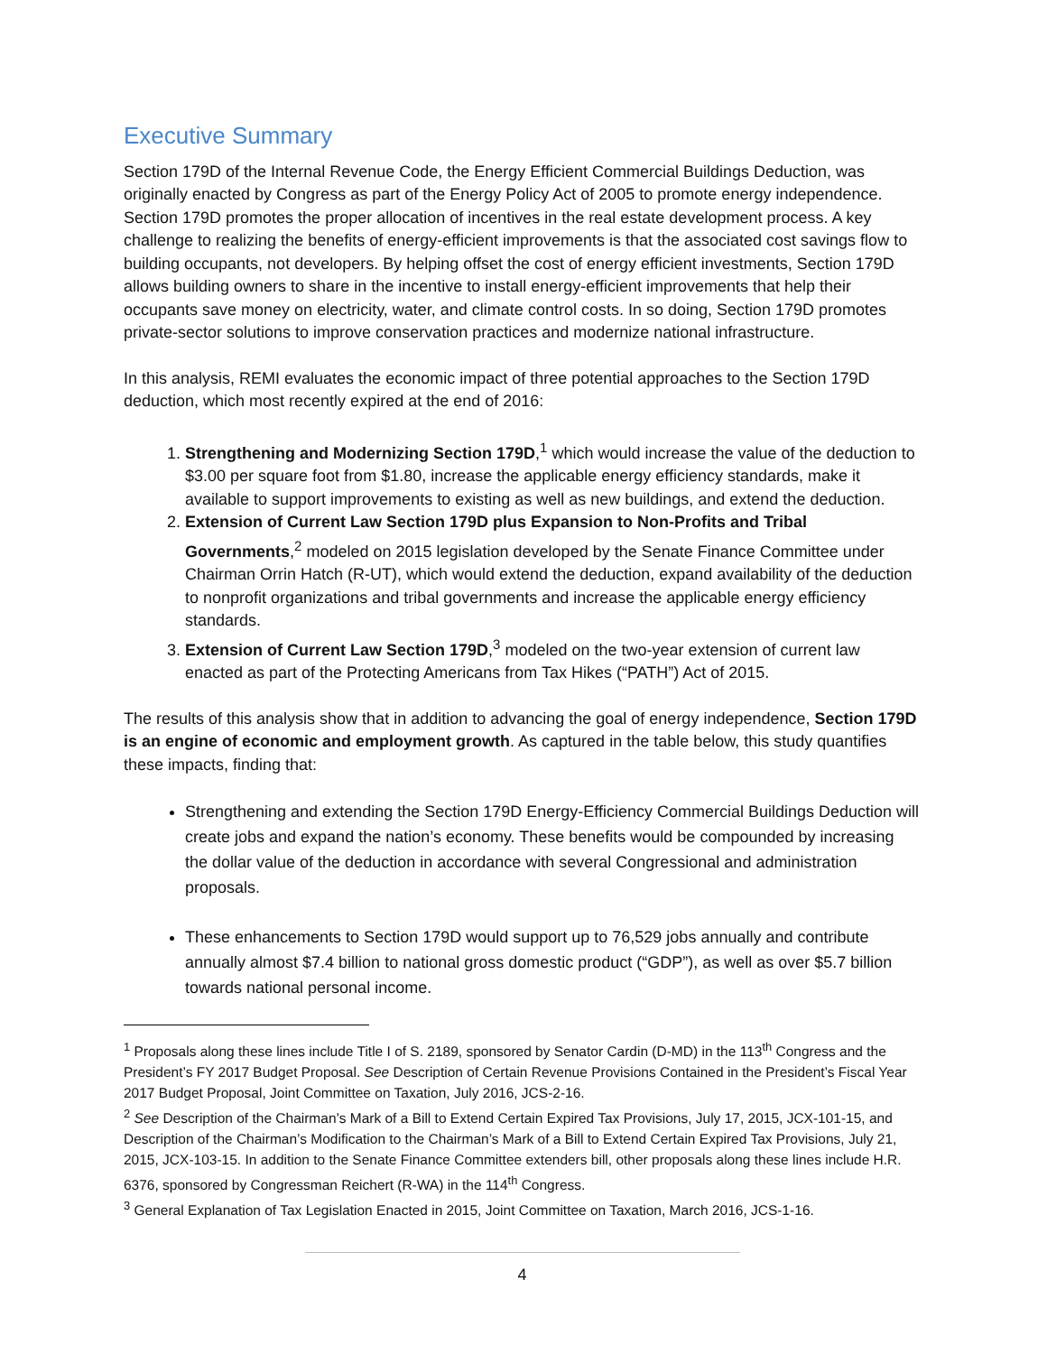Executive Summary
Section 179D of the Internal Revenue Code, the Energy Efficient Commercial Buildings Deduction, was originally enacted by Congress as part of the Energy Policy Act of 2005 to promote energy independence. Section 179D promotes the proper allocation of incentives in the real estate development process. A key challenge to realizing the benefits of energy-efficient improvements is that the associated cost savings flow to building occupants, not developers. By helping offset the cost of energy efficient investments, Section 179D allows building owners to share in the incentive to install energy-efficient improvements that help their occupants save money on electricity, water, and climate control costs. In so doing, Section 179D promotes private-sector solutions to improve conservation practices and modernize national infrastructure.
In this analysis, REMI evaluates the economic impact of three potential approaches to the Section 179D deduction, which most recently expired at the end of 2016:
1. Strengthening and Modernizing Section 179D,<sup>1</sup> which would increase the value of the deduction to $3.00 per square foot from $1.80, increase the applicable energy efficiency standards, make it available to support improvements to existing as well as new buildings, and extend the deduction.
2. Extension of Current Law Section 179D plus Expansion to Non-Profits and Tribal Governments,<sup>2</sup> modeled on 2015 legislation developed by the Senate Finance Committee under Chairman Orrin Hatch (R-UT), which would extend the deduction, expand availability of the deduction to nonprofit organizations and tribal governments and increase the applicable energy efficiency standards.
3. Extension of Current Law Section 179D,<sup>3</sup> modeled on the two-year extension of current law enacted as part of the Protecting Americans from Tax Hikes (“PATH”) Act of 2015.
The results of this analysis show that in addition to advancing the goal of energy independence, Section 179D is an engine of economic and employment growth. As captured in the table below, this study quantifies these impacts, finding that:
Strengthening and extending the Section 179D Energy-Efficiency Commercial Buildings Deduction will create jobs and expand the nation’s economy. These benefits would be compounded by increasing the dollar value of the deduction in accordance with several Congressional and administration proposals.
These enhancements to Section 179D would support up to 76,529 jobs annually and contribute annually almost $7.4 billion to national gross domestic product (“GDP”), as well as over $5.7 billion towards national personal income.
<sup>1</sup> Proposals along these lines include Title I of S. 2189, sponsored by Senator Cardin (D-MD) in the 113<sup>th</sup> Congress and the President’s FY 2017 Budget Proposal. See Description of Certain Revenue Provisions Contained in the President’s Fiscal Year 2017 Budget Proposal, Joint Committee on Taxation, July 2016, JCS-2-16.
<sup>2</sup> See Description of the Chairman’s Mark of a Bill to Extend Certain Expired Tax Provisions, July 17, 2015, JCX-101-15, and Description of the Chairman’s Modification to the Chairman’s Mark of a Bill to Extend Certain Expired Tax Provisions, July 21, 2015, JCX-103-15. In addition to the Senate Finance Committee extenders bill, other proposals along these lines include H.R. 6376, sponsored by Congressman Reichert (R-WA) in the 114<sup>th</sup> Congress.
<sup>3</sup> General Explanation of Tax Legislation Enacted in 2015, Joint Committee on Taxation, March 2016, JCS-1-16.
4